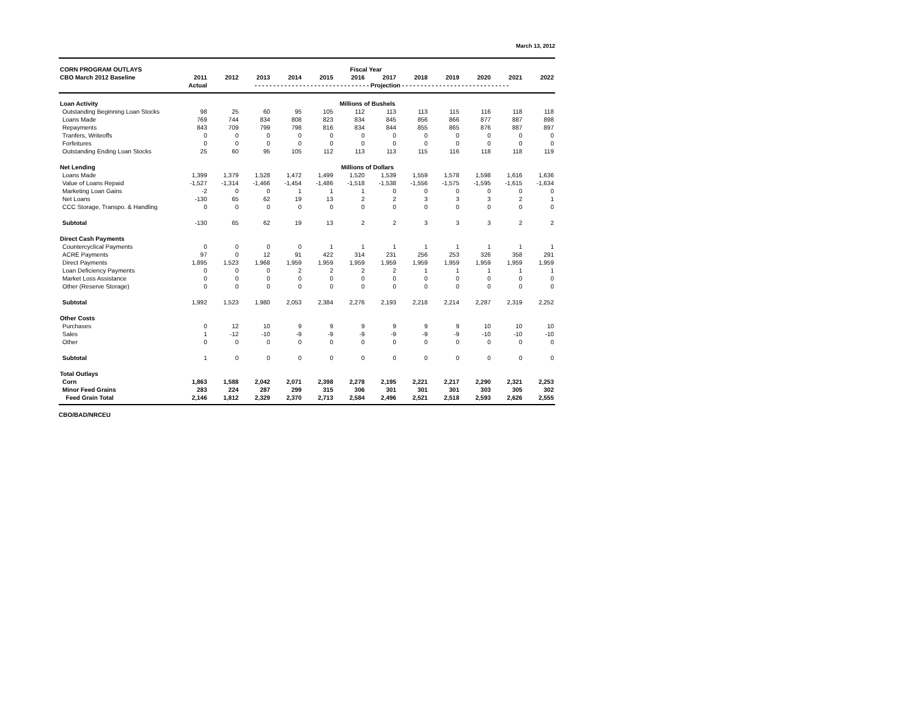March 13, 2012
| CORN PROGRAM OUTLAYS | | | | | | Fiscal Year | | | | | | |
| --- | --- | --- | --- | --- | --- | --- | --- | --- | --- | --- | --- | --- |
| CBO March 2012 Baseline | 2011 | 2012 | 2013 | 2014 | 2015 | 2016 | 2017 | 2018 | 2019 | 2020 | 2021 | 2022 |
| | Actual | - - - - - - - - - - - - - - - - - - - - - - - - - - - - - - - Projection - - - - - - - - - - - - - - - - - - - - - - - - - - - - - | | | | | | | | | | |
| Loan Activity | Millions of Bushels | | | | | | | | | | | |
| Outstanding Beginning Loan Stocks | 98 | 25 | 60 | 95 | 105 | 112 | 113 | 113 | 115 | 116 | 118 | 118 |
| Loans Made | 769 | 744 | 834 | 808 | 823 | 834 | 845 | 856 | 866 | 877 | 887 | 898 |
| Repayments | 843 | 709 | 799 | 798 | 816 | 834 | 844 | 855 | 865 | 876 | 887 | 897 |
| Tranfers, Writeoffs | 0 | 0 | 0 | 0 | 0 | 0 | 0 | 0 | 0 | 0 | 0 | 0 |
| Forfeitures | 0 | 0 | 0 | 0 | 0 | 0 | 0 | 0 | 0 | 0 | 0 | 0 |
| Outstanding Ending Loan Stocks | 25 | 60 | 95 | 105 | 112 | 113 | 113 | 115 | 116 | 118 | 118 | 119 |
| Net Lending | Millions of Dollars | | | | | | | | | | | |
| Loans Made | 1,399 | 1,379 | 1,528 | 1,472 | 1,499 | 1,520 | 1,539 | 1,559 | 1,578 | 1,598 | 1,616 | 1,636 |
| Value of Loans Repaid | -1,527 | -1,314 | -1,466 | -1,454 | -1,486 | -1,518 | -1,538 | -1,556 | -1,575 | -1,595 | -1,615 | -1,634 |
| Marketing Loan Gains | -2 | 0 | 0 | 1 | 1 | 1 | 0 | 0 | 0 | 0 | 0 | 0 |
| Net Loans | -130 | 65 | 62 | 19 | 13 | 2 | 2 | 3 | 3 | 3 | 2 | 1 |
| CCC Storage, Transpo. & Handling | 0 | 0 | 0 | 0 | 0 | 0 | 0 | 0 | 0 | 0 | 0 | 0 |
| Subtotal | -130 | 65 | 62 | 19 | 13 | 2 | 2 | 3 | 3 | 3 | 2 | 2 |
| Direct Cash Payments | | | | | | | | | | | | |
| Countercyclical Payments | 0 | 0 | 0 | 0 | 1 | 1 | 1 | 1 | 1 | 1 | 1 | 1 |
| ACRE Payments | 97 | 0 | 12 | 91 | 422 | 314 | 231 | 256 | 253 | 326 | 358 | 291 |
| Direct Payments | 1,895 | 1,523 | 1,968 | 1,959 | 1,959 | 1,959 | 1,959 | 1,959 | 1,959 | 1,959 | 1,959 | 1,959 |
| Loan Deficiency Payments | 0 | 0 | 0 | 2 | 2 | 2 | 2 | 1 | 1 | 1 | 1 | 1 |
| Market Loss Assistance | 0 | 0 | 0 | 0 | 0 | 0 | 0 | 0 | 0 | 0 | 0 | 0 |
| Other (Reserve Storage) | 0 | 0 | 0 | 0 | 0 | 0 | 0 | 0 | 0 | 0 | 0 | 0 |
| Subtotal | 1,992 | 1,523 | 1,980 | 2,053 | 2,384 | 2,276 | 2,193 | 2,218 | 2,214 | 2,287 | 2,319 | 2,252 |
| Other Costs | | | | | | | | | | | | |
| Purchases | 0 | 12 | 10 | 9 | 9 | 9 | 9 | 9 | 9 | 10 | 10 | 10 |
| Sales | 1 | -12 | -10 | -9 | -9 | -9 | -9 | -9 | -9 | -10 | -10 | -10 |
| Other | 0 | 0 | 0 | 0 | 0 | 0 | 0 | 0 | 0 | 0 | 0 | 0 |
| Subtotal | 1 | 0 | 0 | 0 | 0 | 0 | 0 | 0 | 0 | 0 | 0 | 0 |
| Total Outlays | | | | | | | | | | | | |
| Corn | 1,863 | 1,588 | 2,042 | 2,071 | 2,398 | 2,278 | 2,195 | 2,221 | 2,217 | 2,290 | 2,321 | 2,253 |
| Minor Feed Grains | 283 | 224 | 287 | 299 | 315 | 306 | 301 | 301 | 301 | 303 | 305 | 302 |
| Feed Grain Total | 2,146 | 1,812 | 2,329 | 2,370 | 2,713 | 2,584 | 2,496 | 2,521 | 2,518 | 2,593 | 2,626 | 2,555 |
CBO/BAD/NRCEU